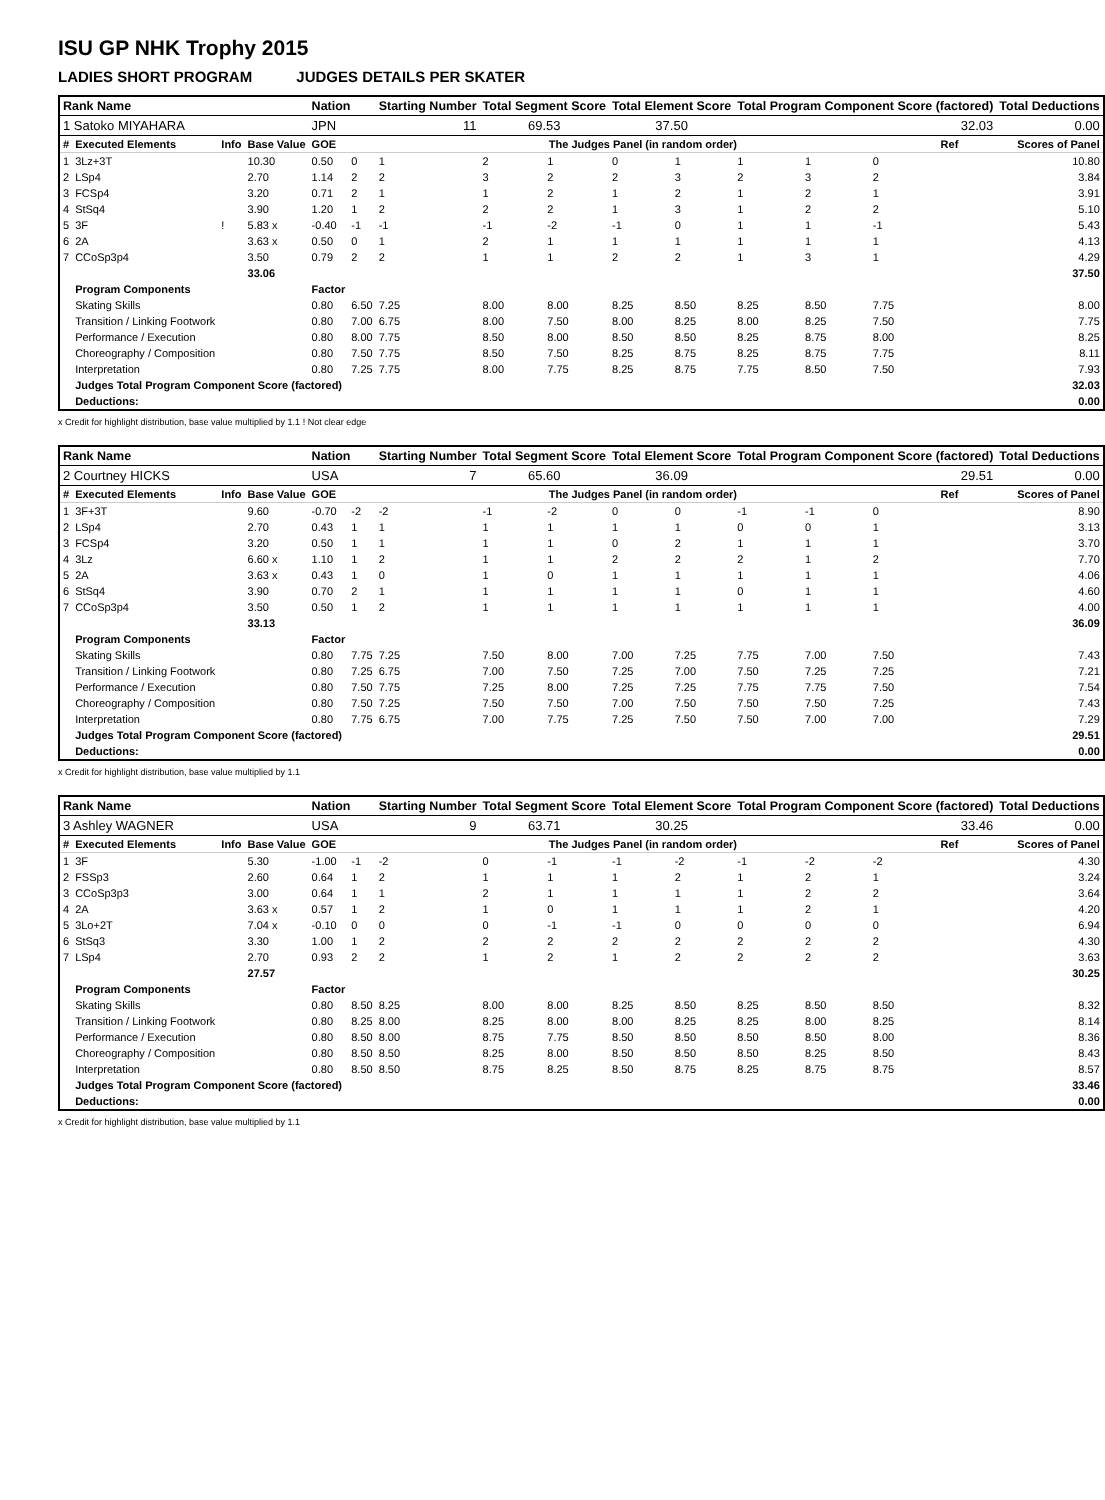ISU GP NHK Trophy 2015
LADIES SHORT PROGRAM JUDGES DETAILS PER SKATER
| Rank Name | | | | Nation | | Starting Number | Total Segment Score | | Total Element Score | | Total Program Component Score (factored) | | | | Total Deductions |
| --- | --- | --- | --- | --- | --- | --- | --- | --- | --- | --- | --- | --- | --- | --- | --- |
| 1 Satoko MIYAHARA | | | | JPN | | 11 | 69.53 | | 37.50 | | 32.03 | | | | 0.00 |
| # | Executed Elements | Info | Base Value | GOE | The Judges Panel (in random order) | | | | | | | | | Ref | Scores of Panel |
| 1 | 3Lz+3T | | 10.30 | 0.50 | 0 | 1 | 2 | 1 | 0 | 1 | 1 | 1 | 0 | | 10.80 |
| 2 | LSp4 | | 2.70 | 1.14 | 2 | 2 | 3 | 2 | 2 | 3 | 2 | 3 | 2 | | 3.84 |
| 3 | FCSp4 | | 3.20 | 0.71 | 2 | 1 | 1 | 2 | 1 | 2 | 1 | 2 | 1 | | 3.91 |
| 4 | StSq4 | | 3.90 | 1.20 | 1 | 2 | 2 | 2 | 1 | 3 | 1 | 2 | 2 | | 5.10 |
| 5 | 3F | ! | 5.83 x | -0.40 | -1 | -1 | -1 | -2 | -1 | 0 | 1 | 1 | -1 | | 5.43 |
| 6 | 2A | | 3.63 x | 0.50 | 0 | 1 | 2 | 1 | 1 | 1 | 1 | 1 | 1 | | 4.13 |
| 7 | CCoSp3p4 | | 3.50 | 0.79 | 2 | 2 | 1 | 1 | 2 | 2 | 1 | 3 | 1 | | 4.29 |
| | | | 33.06 | | | | | | | | | | | | 37.50 |
| | Program Components | | | Factor | | | | | | | | | | | |
| | Skating Skills | | | 0.80 | 6.50 | 7.25 | 8.00 | 8.00 | 8.25 | 8.50 | 8.25 | 8.50 | 7.75 | | 8.00 |
| | Transition / Linking Footwork | | | 0.80 | 7.00 | 6.75 | 8.00 | 7.50 | 8.00 | 8.25 | 8.00 | 8.25 | 7.50 | | 7.75 |
| | Performance / Execution | | | 0.80 | 8.00 | 7.75 | 8.50 | 8.00 | 8.50 | 8.50 | 8.25 | 8.75 | 8.00 | | 8.25 |
| | Choreography / Composition | | | 0.80 | 7.50 | 7.75 | 8.50 | 7.50 | 8.25 | 8.75 | 8.25 | 8.75 | 7.75 | | 8.11 |
| | Interpretation | | | 0.80 | 7.25 | 7.75 | 8.00 | 7.75 | 8.25 | 8.75 | 7.75 | 8.50 | 7.50 | | 7.93 |
| | Judges Total Program Component Score (factored) | | | | | | | | | | | | | | 32.03 |
| | Deductions: | | | | | | | | | | | | | | 0.00 |
x Credit for highlight distribution, base value multiplied by 1.1 ! Not clear edge
| Rank Name | | | | Nation | | Starting Number | Total Segment Score | | Total Element Score | | Total Program Component Score (factored) | | | | Total Deductions |
| --- | --- | --- | --- | --- | --- | --- | --- | --- | --- | --- | --- | --- | --- | --- | --- |
| 2 Courtney HICKS | | | | USA | | 7 | 65.60 | | 36.09 | | 29.51 | | | | 0.00 |
| # | Executed Elements | Info | Base Value | GOE | The Judges Panel (in random order) | | | | | | | | | Ref | Scores of Panel |
| 1 | 3F+3T | | 9.60 | -0.70 | -2 | -2 | -1 | -2 | 0 | 0 | -1 | -1 | 0 | | 8.90 |
| 2 | LSp4 | | 2.70 | 0.43 | 1 | 1 | 1 | 1 | 1 | 1 | 0 | 0 | 1 | | 3.13 |
| 3 | FCSp4 | | 3.20 | 0.50 | 1 | 1 | 1 | 1 | 0 | 2 | 1 | 1 | 1 | | 3.70 |
| 4 | 3Lz | | 6.60 x | 1.10 | 1 | 2 | 1 | 1 | 2 | 2 | 2 | 1 | 2 | | 7.70 |
| 5 | 2A | | 3.63 x | 0.43 | 1 | 0 | 1 | 0 | 1 | 1 | 1 | 1 | 1 | | 4.06 |
| 6 | StSq4 | | 3.90 | 0.70 | 2 | 1 | 1 | 1 | 1 | 1 | 0 | 1 | 1 | | 4.60 |
| 7 | CCoSp3p4 | | 3.50 | 0.50 | 1 | 2 | 1 | 1 | 1 | 1 | 1 | 1 | 1 | | 4.00 |
| | | | 33.13 | | | | | | | | | | | | 36.09 |
| | Program Components | | | Factor | | | | | | | | | | | |
| | Skating Skills | | | 0.80 | 7.75 | 7.25 | 7.50 | 8.00 | 7.00 | 7.25 | 7.75 | 7.00 | 7.50 | | 7.43 |
| | Transition / Linking Footwork | | | 0.80 | 7.25 | 6.75 | 7.00 | 7.50 | 7.25 | 7.00 | 7.50 | 7.25 | 7.25 | | 7.21 |
| | Performance / Execution | | | 0.80 | 7.50 | 7.75 | 7.25 | 8.00 | 7.25 | 7.25 | 7.75 | 7.75 | 7.50 | | 7.54 |
| | Choreography / Composition | | | 0.80 | 7.50 | 7.25 | 7.50 | 7.50 | 7.00 | 7.50 | 7.50 | 7.50 | 7.25 | | 7.43 |
| | Interpretation | | | 0.80 | 7.75 | 6.75 | 7.00 | 7.75 | 7.25 | 7.50 | 7.50 | 7.00 | 7.00 | | 7.29 |
| | Judges Total Program Component Score (factored) | | | | | | | | | | | | | | 29.51 |
| | Deductions: | | | | | | | | | | | | | | 0.00 |
x Credit for highlight distribution, base value multiplied by 1.1
| Rank Name | | | | Nation | | Starting Number | Total Segment Score | | Total Element Score | | Total Program Component Score (factored) | | | | Total Deductions |
| --- | --- | --- | --- | --- | --- | --- | --- | --- | --- | --- | --- | --- | --- | --- | --- |
| 3 Ashley WAGNER | | | | USA | | 9 | 63.71 | | 30.25 | | 33.46 | | | | 0.00 |
| # | Executed Elements | Info | Base Value | GOE | The Judges Panel (in random order) | | | | | | | | | Ref | Scores of Panel |
| 1 | 3F | | 5.30 | -1.00 | -1 | -2 | 0 | -1 | -1 | -2 | -1 | -2 | -2 | | 4.30 |
| 2 | FSSp3 | | 2.60 | 0.64 | 1 | 2 | 1 | 1 | 1 | 2 | 1 | 2 | 1 | | 3.24 |
| 3 | CCoSp3p3 | | 3.00 | 0.64 | 1 | 1 | 2 | 1 | 1 | 1 | 1 | 2 | 2 | | 3.64 |
| 4 | 2A | | 3.63 x | 0.57 | 1 | 2 | 1 | 0 | 1 | 1 | 1 | 2 | 1 | | 4.20 |
| 5 | 3Lo+2T | | 7.04 x | -0.10 | 0 | 0 | 0 | -1 | -1 | 0 | 0 | 0 | 0 | | 6.94 |
| 6 | StSq3 | | 3.30 | 1.00 | 1 | 2 | 2 | 2 | 2 | 2 | 2 | 2 | 2 | | 4.30 |
| 7 | LSp4 | | 2.70 | 0.93 | 2 | 2 | 1 | 2 | 1 | 2 | 2 | 2 | 2 | | 3.63 |
| | | | 27.57 | | | | | | | | | | | | 30.25 |
| | Program Components | | | Factor | | | | | | | | | | | |
| | Skating Skills | | | 0.80 | 8.50 | 8.25 | 8.00 | 8.00 | 8.25 | 8.50 | 8.25 | 8.50 | 8.50 | | 8.32 |
| | Transition / Linking Footwork | | | 0.80 | 8.25 | 8.00 | 8.25 | 8.00 | 8.00 | 8.25 | 8.25 | 8.00 | 8.25 | | 8.14 |
| | Performance / Execution | | | 0.80 | 8.50 | 8.00 | 8.75 | 7.75 | 8.50 | 8.50 | 8.50 | 8.50 | 8.00 | | 8.36 |
| | Choreography / Composition | | | 0.80 | 8.50 | 8.50 | 8.25 | 8.00 | 8.50 | 8.50 | 8.50 | 8.25 | 8.50 | | 8.43 |
| | Interpretation | | | 0.80 | 8.50 | 8.50 | 8.75 | 8.25 | 8.50 | 8.75 | 8.25 | 8.75 | 8.75 | | 8.57 |
| | Judges Total Program Component Score (factored) | | | | | | | | | | | | | | 33.46 |
| | Deductions: | | | | | | | | | | | | | | 0.00 |
x Credit for highlight distribution, base value multiplied by 1.1